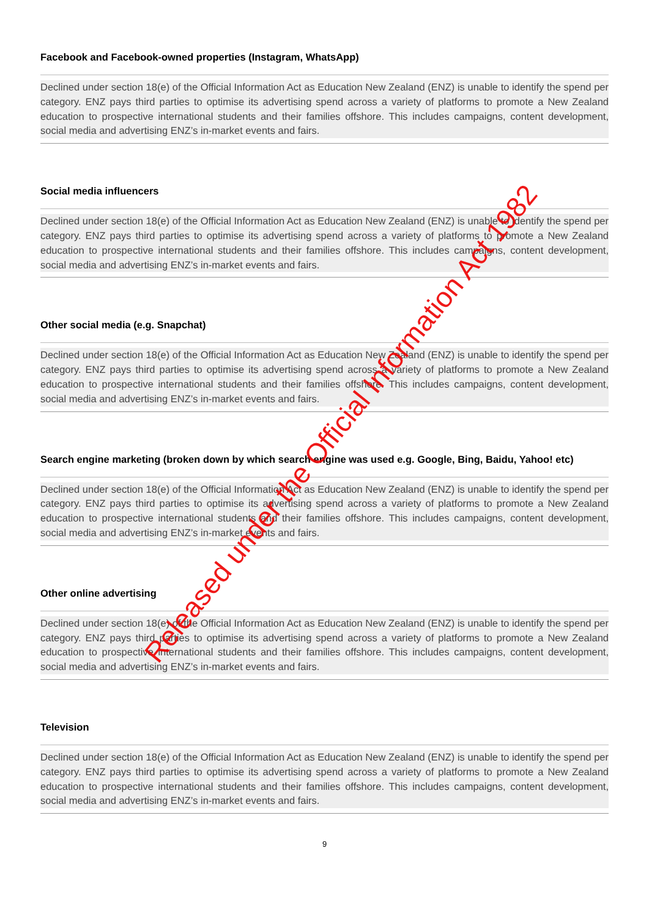Facebook and Facebook-owned properties (Instagram, WhatsApp)
Declined under section 18(e) of the Official Information Act as Education New Zealand (ENZ) is unable to identify the spend per category. ENZ pays third parties to optimise its advertising spend across a variety of platforms to promote a New Zealand education to prospective international students and their families offshore. This includes campaigns, content development, social media and advertising ENZ’s in-market events and fairs.
Social media influencers
Declined under section 18(e) of the Official Information Act as Education New Zealand (ENZ) is unable to identify the spend per category. ENZ pays third parties to optimise its advertising spend across a variety of platforms to promote a New Zealand education to prospective international students and their families offshore. This includes campaigns, content development, social media and advertising ENZ’s in-market events and fairs.
Other social media (e.g. Snapchat)
Declined under section 18(e) of the Official Information Act as Education New Zealand (ENZ) is unable to identify the spend per category. ENZ pays third parties to optimise its advertising spend across a variety of platforms to promote a New Zealand education to prospective international students and their families offshore. This includes campaigns, content development, social media and advertising ENZ’s in-market events and fairs.
Search engine marketing (broken down by which search engine was used e.g. Google, Bing, Baidu, Yahoo! etc)
Declined under section 18(e) of the Official Information Act as Education New Zealand (ENZ) is unable to identify the spend per category. ENZ pays third parties to optimise its advertising spend across a variety of platforms to promote a New Zealand education to prospective international students and their families offshore. This includes campaigns, content development, social media and advertising ENZ’s in-market events and fairs.
Other online advertising
Declined under section 18(e) of the Official Information Act as Education New Zealand (ENZ) is unable to identify the spend per category. ENZ pays third parties to optimise its advertising spend across a variety of platforms to promote a New Zealand education to prospective international students and their families offshore. This includes campaigns, content development, social media and advertising ENZ’s in-market events and fairs.
Television
Declined under section 18(e) of the Official Information Act as Education New Zealand (ENZ) is unable to identify the spend per category. ENZ pays third parties to optimise its advertising spend across a variety of platforms to promote a New Zealand education to prospective international students and their families offshore. This includes campaigns, content development, social media and advertising ENZ’s in-market events and fairs.
9
Released under the Official Information Act 1982